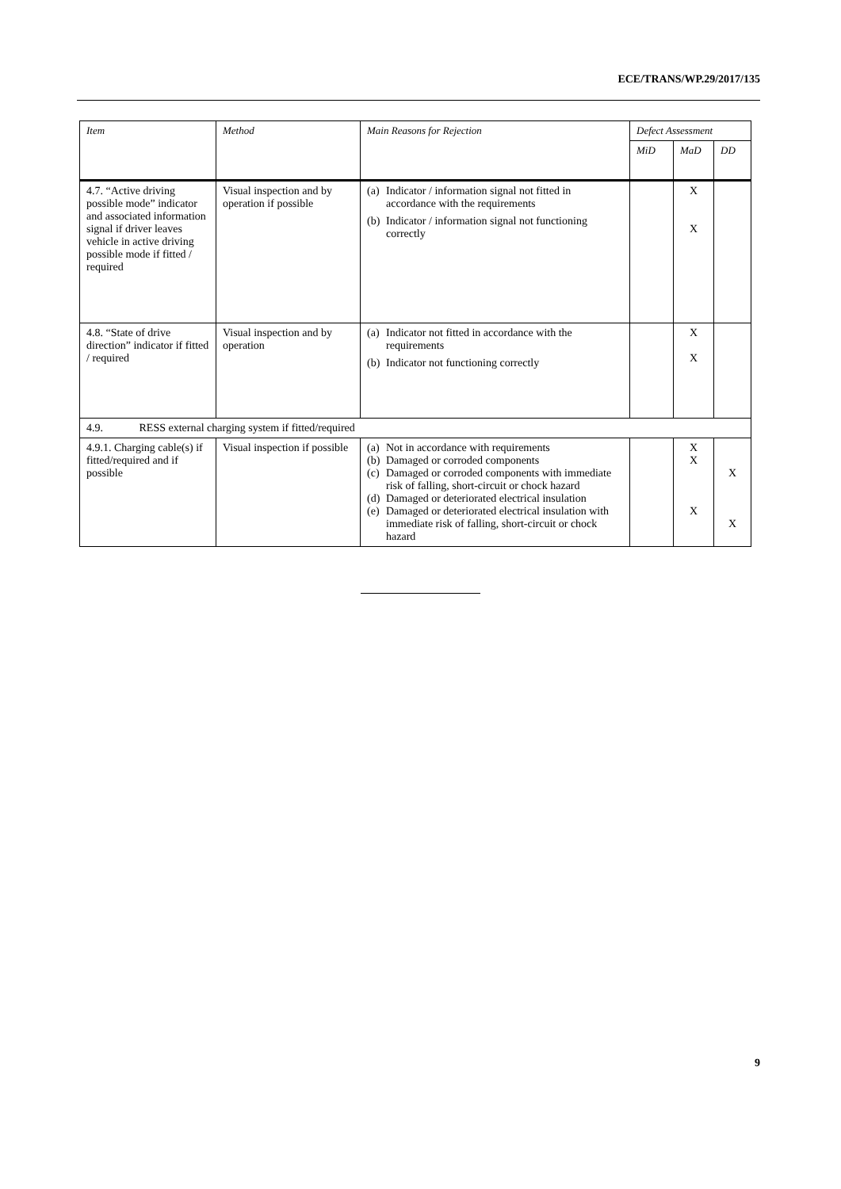ECE/TRANS/WP.29/2017/135
| Item | Method | Main Reasons for Rejection | Defect Assessment | | |
| --- | --- | --- | --- | --- | --- |
| | | | MiD | MaD | DD |
| 4.7. “Active driving possible mode” indicator and associated information signal if driver leaves vehicle in active driving possible mode if fitted / required | Visual inspection and by operation if possible | (a) Indicator / information signal not fitted in accordance with the requirements (b) Indicator / information signal not functioning correctly | | X X | |
| 4.8. “State of drive direction” indicator if fitted / required | Visual inspection and by operation | (a) Indicator not fitted in accordance with the requirements (b) Indicator not functioning correctly | | X X | |
| 4.9. RESS external charging system if fitted/required | | | | | |
| 4.9.1. Charging cable(s) if fitted/required and if possible | Visual inspection if possible | (a) Not in accordance with requirements (b) Damaged or corroded components (c) Damaged or corroded components with immediate risk of falling, short-circuit or chock hazard (d) Damaged or deteriorated electrical insulation (e) Damaged or deteriorated electrical insulation with immediate risk of falling, short-circuit or chock hazard | | X X X | X X |
9